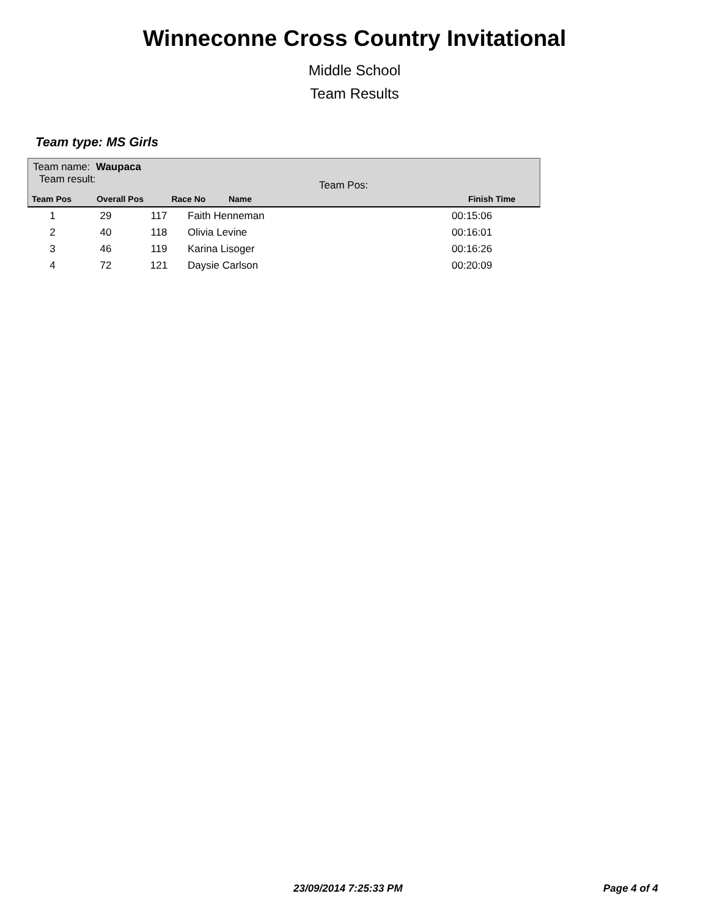Winneconne Cross Country Invitational
Middle School
Team Results
Team type: MS Girls
Team name: Waupaca
Team result: Team Pos:
| Team Pos | Overall Pos | Race No | Name | Finish Time |
| --- | --- | --- | --- | --- |
| 1 | 29 | 117 | Faith Henneman | 00:15:06 |
| 2 | 40 | 118 | Olivia Levine | 00:16:01 |
| 3 | 46 | 119 | Karina Lisoger | 00:16:26 |
| 4 | 72 | 121 | Daysie Carlson | 00:20:09 |
23/09/2014 7:25:33 PM Page 4 of 4